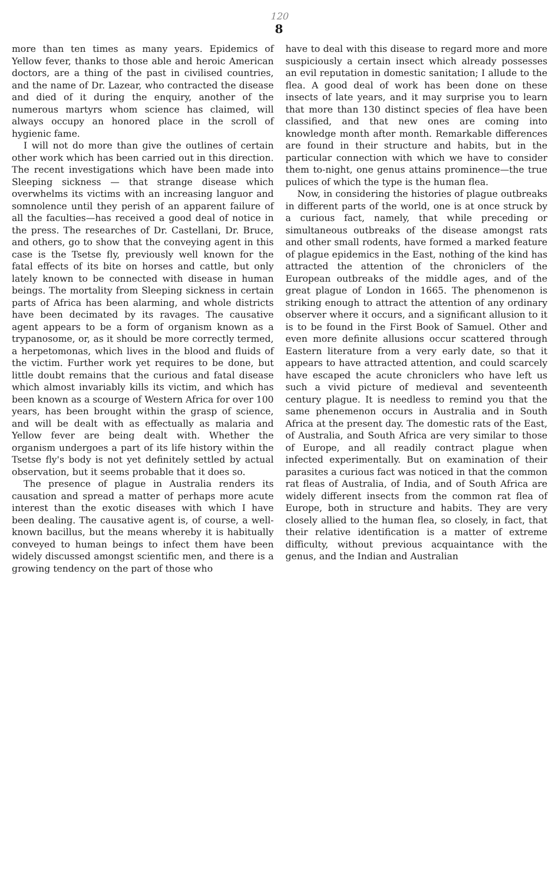120
8
more than ten times as many years. Epidemics of Yellow fever, thanks to those able and heroic American doctors, are a thing of the past in civilised countries, and the name of Dr. Lazear, who contracted the disease and died of it during the enquiry, another of the numerous martyrs whom science has claimed, will always occupy an honored place in the scroll of hygienic fame.
I will not do more than give the outlines of certain other work which has been carried out in this direction. The recent investigations which have been made into Sleeping sickness — that strange disease which overwhelms its victims with an increasing languor and somnolence until they perish of an apparent failure of all the faculties—has received a good deal of notice in the press. The researches of Dr. Castellani, Dr. Bruce, and others, go to show that the conveying agent in this case is the Tsetse fly, previously well known for the fatal effects of its bite on horses and cattle, but only lately known to be connected with disease in human beings. The mortality from Sleeping sickness in certain parts of Africa has been alarming, and whole districts have been decimated by its ravages. The causative agent appears to be a form of organism known as a trypanosome, or, as it should be more correctly termed, a herpetomonas, which lives in the blood and fluids of the victim. Further work yet requires to be done, but little doubt remains that the curious and fatal disease which almost invariably kills its victim, and which has been known as a scourge of Western Africa for over 100 years, has been brought within the grasp of science, and will be dealt with as effectually as malaria and Yellow fever are being dealt with. Whether the organism undergoes a part of its life history within the Tsetse fly's body is not yet definitely settled by actual observation, but it seems probable that it does so.
The presence of plague in Australia renders its causation and spread a matter of perhaps more acute interest than the exotic diseases with which I have been dealing. The causative agent is, of course, a well-known bacillus, but the means whereby it is habitually conveyed to human beings to infect them have been widely discussed amongst scientific men, and there is a growing tendency on the part of those who
have to deal with this disease to regard more and more suspiciously a certain insect which already possesses an evil reputation in domestic sanitation; I allude to the flea. A good deal of work has been done on these insects of late years, and it may surprise you to learn that more than 130 distinct species of flea have been classified, and that new ones are coming into knowledge month after month. Remarkable differences are found in their structure and habits, but in the particular connection with which we have to consider them to-night, one genus attains prominence—the true pulices of which the type is the human flea.
Now, in considering the histories of plague outbreaks in different parts of the world, one is at once struck by a curious fact, namely, that while preceding or simultaneous outbreaks of the disease amongst rats and other small rodents, have formed a marked feature of plague epidemics in the East, nothing of the kind has attracted the attention of the chroniclers of the European outbreaks of the middle ages, and of the great plague of London in 1665. The phenomenon is striking enough to attract the attention of any ordinary observer where it occurs, and a significant allusion to it is to be found in the First Book of Samuel. Other and even more definite allusions occur scattered through Eastern literature from a very early date, so that it appears to have attracted attention, and could scarcely have escaped the acute chroniclers who have left us such a vivid picture of medieval and seventeenth century plague. It is needless to remind you that the same phenemenon occurs in Australia and in South Africa at the present day. The domestic rats of the East, of Australia, and South Africa are very similar to those of Europe, and all readily contract plague when infected experimentally. But on examination of their parasites a curious fact was noticed in that the common rat fleas of Australia, of India, and of South Africa are widely different insects from the common rat flea of Europe, both in structure and habits. They are very closely allied to the human flea, so closely, in fact, that their relative identification is a matter of extreme difficulty, without previous acquaintance with the genus, and the Indian and Australian